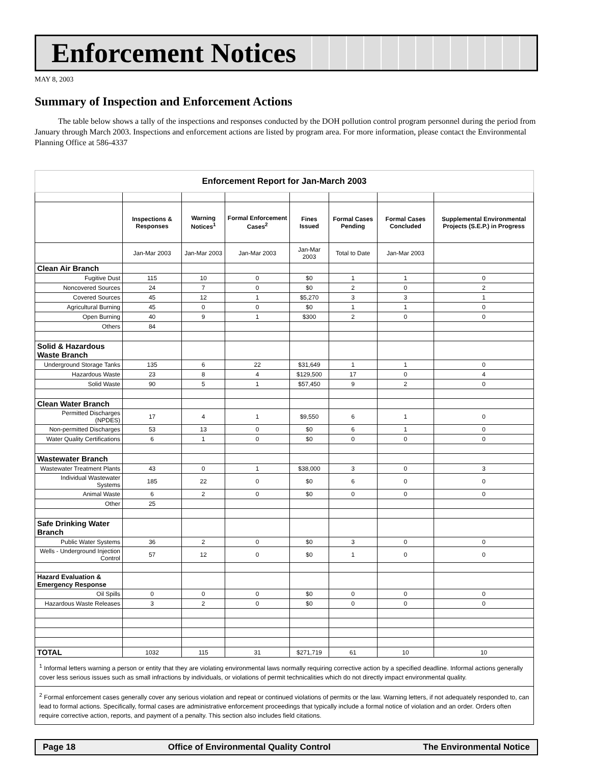Enforcement Notices
MAY 8, 2003
Summary of Inspection and Enforcement Actions
The table below shows a tally of the inspections and responses conducted by the DOH pollution control program personnel during the period from January through March 2003. Inspections and enforcement actions are listed by program area. For more information, please contact the Environmental Planning Office at 586-4337
| Enforcement Report for Jan-March 2003 | | | | | | | |
| | Inspections & Responses | Warning Notices<sup>1</sup> | Formal Enforcement Cases<sup>2</sup> | Fines Issued | Formal Cases Pending | Formal Cases Concluded | Supplemental Environmental Projects (S.E.P.) in Progress |
| | Jan-Mar 2003 | Jan-Mar 2003 | Jan-Mar 2003 | Jan-Mar 2003 | Total to Date | Jan-Mar 2003 | |
| Clean Air Branch | | | | | | | |
| Fugitive Dust | 115 | 10 | 0 | $0 | 1 | 1 | 0 |
| Noncovered Sources | 24 | 7 | 0 | $0 | 2 | 0 | 2 |
| Covered Sources | 45 | 12 | 1 | $5,270 | 3 | 3 | 1 |
| Agricultural Burning | 45 | 0 | 0 | $0 | 1 | 1 | 0 |
| Open Burning | 40 | 9 | 1 | $300 | 2 | 0 | 0 |
| Others | 84 | | | | | | |
| Solid & Hazardous Waste Branch | | | | | | | |
| Underground Storage Tanks | 135 | 6 | 22 | $31,649 | 1 | 1 | 0 |
| Hazardous Waste | 23 | 8 | 4 | $129,500 | 17 | 0 | 4 |
| Solid Waste | 90 | 5 | 1 | $57,450 | 9 | 2 | 0 |
| Clean Water Branch | | | | | | | |
| Permitted Discharges (NPDES) | 17 | 4 | 1 | $9,550 | 6 | 1 | 0 |
| Non-permitted Discharges | 53 | 13 | 0 | $0 | 6 | 1 | 0 |
| Water Quality Certifications | 6 | 1 | 0 | $0 | 0 | 0 | 0 |
| Wastewater Branch | | | | | | | |
| Wastewater Treatment Plants | 43 | 0 | 1 | $38,000 | 3 | 0 | 3 |
| Individual Wastewater Systems | 185 | 22 | 0 | $0 | 6 | 0 | 0 |
| Animal Waste | 6 | 2 | 0 | $0 | 0 | 0 | 0 |
| Other | 25 | | | | | | |
| Safe Drinking Water Branch | | | | | | | |
| Public Water Systems | 36 | 2 | 0 | $0 | 3 | 0 | 0 |
| Wells - Underground Injection Control | 57 | 12 | 0 | $0 | 1 | 0 | 0 |
| Hazard Evaluation & Emergency Response | | | | | | | |
| Oil Spills | 0 | 0 | 0 | $0 | 0 | 0 | 0 |
| Hazardous Waste Releases | 3 | 2 | 0 | $0 | 0 | 0 | 0 |
| TOTAL | 1032 | 115 | 31 | $271,719 | 61 | 10 | 10 |
| <sup>1</sup> Informal letters warning a person or entity that they are violating environmental laws normally requiring corrective action by a specified deadline. Informal actions generally cover less serious issues such as small infractions by individuals, or violations of permit technicalities which do not directly impact environmental quality. | | | | | | | |
| <sup>2</sup> Formal enforcement cases generally cover any serious violation and repeat or continued violations of permits or the law. Warning letters, if not adequately responded to, can lead to formal actions. Specifically, formal cases are administrative enforcement proceedings that typically include a formal notice of violation and an order. Orders often require corrective action, reports, and payment of a penalty. This section also includes field citations. | | | | | | | |
Page 18 Office of Environmental Quality Control The Environmental Notice